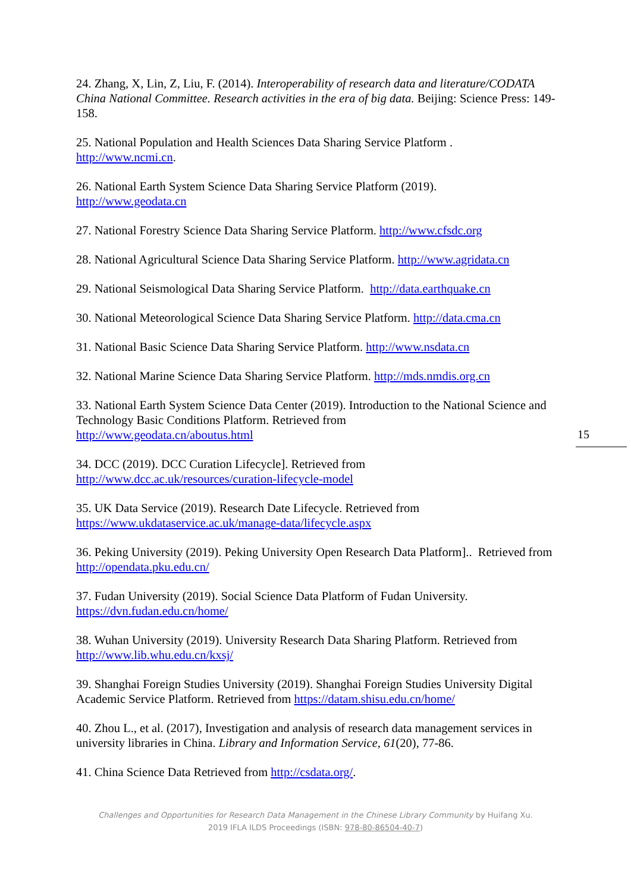24. Zhang, X, Lin, Z, Liu, F. (2014). Interoperability of research data and literature/CODATA China National Committee. Research activities in the era of big data. Beijing: Science Press: 149-158.
25. National Population and Health Sciences Data Sharing Service Platform .
http://www.ncmi.cn.
26. National Earth System Science Data Sharing Service Platform (2019).
http://www.geodata.cn
27. National Forestry Science Data Sharing Service Platform. http://www.cfsdc.org
28. National Agricultural Science Data Sharing Service Platform. http://www.agridata.cn
29. National Seismological Data Sharing Service Platform. http://data.earthquake.cn
30. National Meteorological Science Data Sharing Service Platform. http://data.cma.cn
31. National Basic Science Data Sharing Service Platform. http://www.nsdata.cn
32. National Marine Science Data Sharing Service Platform. http://mds.nmdis.org.cn
33. National Earth System Science Data Center (2019). Introduction to the National Science and Technology Basic Conditions Platform. Retrieved from
http://www.geodata.cn/aboutus.html
34. DCC (2019). DCC Curation Lifecycle]. Retrieved from
http://www.dcc.ac.uk/resources/curation-lifecycle-model
35. UK Data Service (2019). Research Date Lifecycle. Retrieved from
https://www.ukdataservice.ac.uk/manage-data/lifecycle.aspx
36. Peking University (2019). Peking University Open Research Data Platform].. Retrieved from http://opendata.pku.edu.cn/
37. Fudan University (2019). Social Science Data Platform of Fudan University.
https://dvn.fudan.edu.cn/home/
38. Wuhan University (2019). University Research Data Sharing Platform. Retrieved from
http://www.lib.whu.edu.cn/kxsj/
39. Shanghai Foreign Studies University (2019). Shanghai Foreign Studies University Digital Academic Service Platform. Retrieved from https://datam.shisu.edu.cn/home/
40. Zhou L., et al. (2017), Investigation and analysis of research data management services in university libraries in China. Library and Information Service, 61(20), 77-86.
41. China Science Data Retrieved from http://csdata.org/.
15
Challenges and Opportunities for Research Data Management in the Chinese Library Community by Huifang Xu.
2019 IFLA ILDS Proceedings (ISBN: 978-80-86504-40-7)